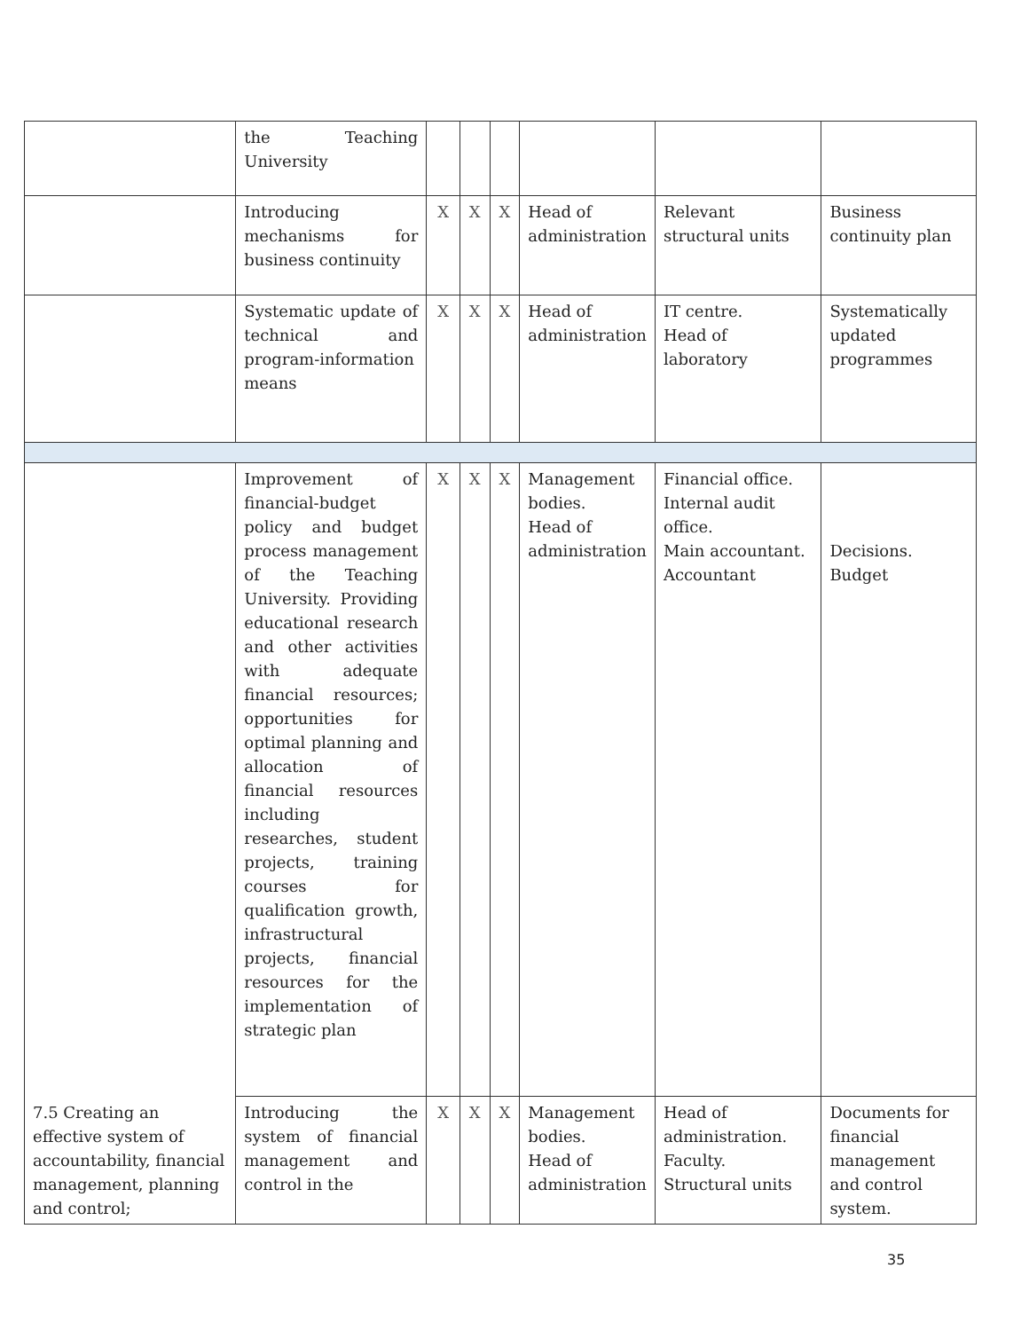| | the Teaching University | | | | | | |
| | Introducing mechanisms for business continuity | X | X | X | Head of administration | Relevant structural units | Business continuity plan |
| | Systematic update of technical and program-information means | X | X | X | Head of administration | IT centre. Head of laboratory | Systematically updated programmes |
| 7.5 Creating an effective system of accountability, financial management, planning and control; | Improvement of financial-budget policy and budget process management of the Teaching University. Providing educational research and other activities with adequate financial resources; opportunities for optimal planning and allocation of financial resources including researches, student projects, training courses for qualification growth, infrastructural projects, financial resources for the implementation of strategic plan | X | X | X | Management bodies. Head of administration | Financial office. Internal audit office. Main accountant. Accountant | Decisions. Budget |
| | Introducing the system of financial management and control in the | X | X | X | Management bodies. Head of administration | Head of administration. Faculty. Structural units | Documents for financial management and control system. |
35